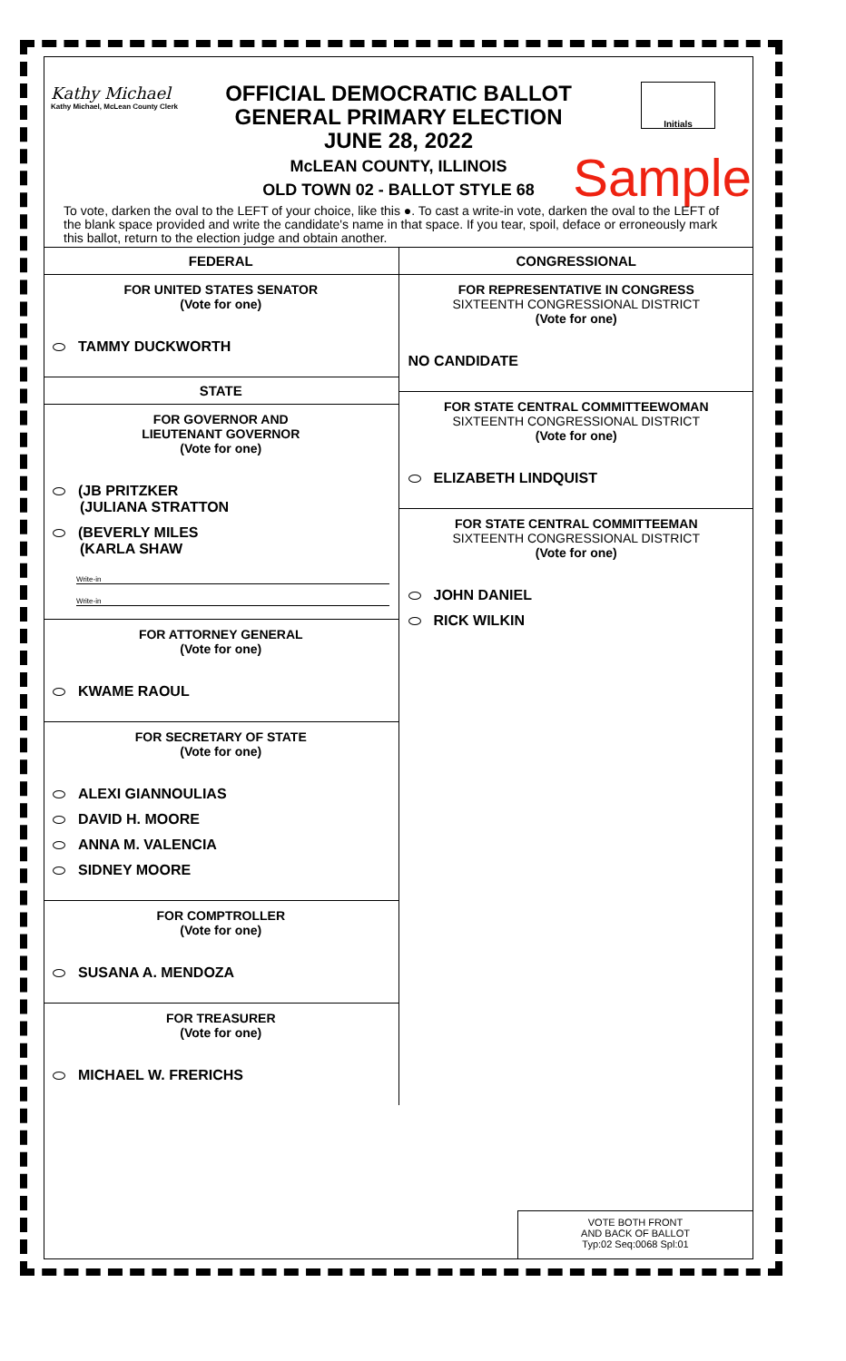Kathy Michael
Kathy Michael, McLean County Clerk
OFFICIAL DEMOCRATIC BALLOT
GENERAL PRIMARY ELECTION
JUNE 28, 2022
McLEAN COUNTY, ILLINOIS
OLD TOWN 02 - BALLOT STYLE 68
Initials
Sample
To vote, darken the oval to the LEFT of your choice, like this ●. To cast a write-in vote, darken the oval to the LEFT of the blank space provided and write the candidate's name in that space. If you tear, spoil, deface or erroneously mark this ballot, return to the election judge and obtain another.
FEDERAL
FOR UNITED STATES SENATOR
(Vote for one)
TAMMY DUCKWORTH
STATE
FOR GOVERNOR AND
LIEUTENANT GOVERNOR
(Vote for one)
(JB PRITZKER
(JULIANA STRATTON
(BEVERLY MILES
(KARLA SHAW
Write-in
Write-in
FOR ATTORNEY GENERAL
(Vote for one)
KWAME RAOUL
FOR SECRETARY OF STATE
(Vote for one)
ALEXI GIANNOULIAS
DAVID H. MOORE
ANNA M. VALENCIA
SIDNEY MOORE
FOR COMPTROLLER
(Vote for one)
SUSANA A. MENDOZA
FOR TREASURER
(Vote for one)
MICHAEL W. FRERICHS
CONGRESSIONAL
FOR REPRESENTATIVE IN CONGRESS
SIXTEENTH CONGRESSIONAL DISTRICT
(Vote for one)
NO CANDIDATE
FOR STATE CENTRAL COMMITTEEWOMAN
SIXTEENTH CONGRESSIONAL DISTRICT
(Vote for one)
ELIZABETH LINDQUIST
FOR STATE CENTRAL COMMITTEEMAN
SIXTEENTH CONGRESSIONAL DISTRICT
(Vote for one)
JOHN DANIEL
RICK WILKIN
VOTE BOTH FRONT
AND BACK OF BALLOT
Typ:02 Seq:0068 Spl:01